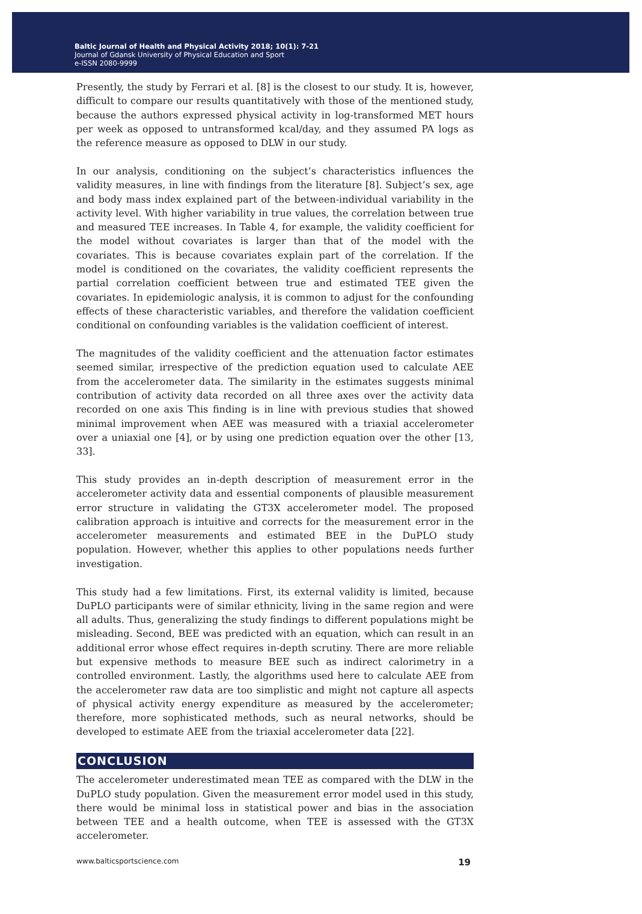Baltic Journal of Health and Physical Activity 2018; 10(1): 7-21
Journal of Gdansk University of Physical Education and Sport
e-ISSN 2080-9999
Presently, the study by Ferrari et al. [8] is the closest to our study. It is, however, difficult to compare our results quantitatively with those of the mentioned study, because the authors expressed physical activity in log-transformed MET hours per week as opposed to untransformed kcal/day, and they assumed PA logs as the reference measure as opposed to DLW in our study.
In our analysis, conditioning on the subject’s characteristics influences the validity measures, in line with findings from the literature [8]. Subject’s sex, age and body mass index explained part of the between-individual variability in the activity level. With higher variability in true values, the correlation between true and measured TEE increases. In Table 4, for example, the validity coefficient for the model without covariates is larger than that of the model with the covariates. This is because covariates explain part of the correlation. If the model is conditioned on the covariates, the validity coefficient represents the partial correlation coefficient between true and estimated TEE given the covariates. In epidemiologic analysis, it is common to adjust for the confounding effects of these characteristic variables, and therefore the validation coefficient conditional on confounding variables is the validation coefficient of interest.
The magnitudes of the validity coefficient and the attenuation factor estimates seemed similar, irrespective of the prediction equation used to calculate AEE from the accelerometer data. The similarity in the estimates suggests minimal contribution of activity data recorded on all three axes over the activity data recorded on one axis This finding is in line with previous studies that showed minimal improvement when AEE was measured with a triaxial accelerometer over a uniaxial one [4], or by using one prediction equation over the other [13, 33].
This study provides an in-depth description of measurement error in the accelerometer activity data and essential components of plausible measurement error structure in validating the GT3X accelerometer model. The proposed calibration approach is intuitive and corrects for the measurement error in the accelerometer measurements and estimated BEE in the DuPLO study population. However, whether this applies to other populations needs further investigation.
This study had a few limitations. First, its external validity is limited, because DuPLO participants were of similar ethnicity, living in the same region and were all adults. Thus, generalizing the study findings to different populations might be misleading. Second, BEE was predicted with an equation, which can result in an additional error whose effect requires in-depth scrutiny. There are more reliable but expensive methods to measure BEE such as indirect calorimetry in a controlled environment. Lastly, the algorithms used here to calculate AEE from the accelerometer raw data are too simplistic and might not capture all aspects of physical activity energy expenditure as measured by the accelerometer; therefore, more sophisticated methods, such as neural networks, should be developed to estimate AEE from the triaxial accelerometer data [22].
CONCLUSION
The accelerometer underestimated mean TEE as compared with the DLW in the DuPLO study population. Given the measurement error model used in this study, there would be minimal loss in statistical power and bias in the association between TEE and a health outcome, when TEE is assessed with the GT3X accelerometer.
www.balticsportscience.com 19